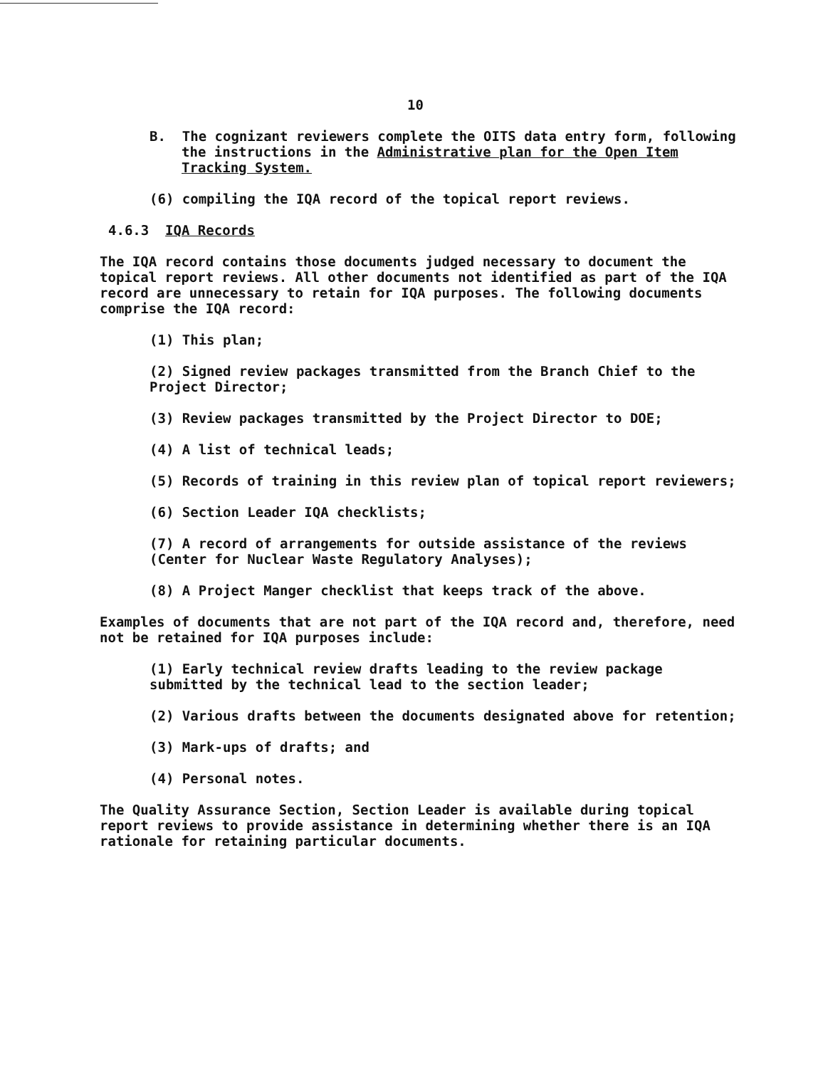10
B. The cognizant reviewers complete the OITS data entry form, following the instructions in the Administrative plan for the Open Item Tracking System.
(6) compiling the IQA record of the topical report reviews.
4.6.3 IQA Records
The IQA record contains those documents judged necessary to document the topical report reviews. All other documents not identified as part of the IQA record are unnecessary to retain for IQA purposes. The following documents comprise the IQA record:
(1) This plan;
(2) Signed review packages transmitted from the Branch Chief to the Project Director;
(3) Review packages transmitted by the Project Director to DOE;
(4) A list of technical leads;
(5) Records of training in this review plan of topical report reviewers;
(6) Section Leader IQA checklists;
(7) A record of arrangements for outside assistance of the reviews (Center for Nuclear Waste Regulatory Analyses);
(8) A Project Manger checklist that keeps track of the above.
Examples of documents that are not part of the IQA record and, therefore, need not be retained for IQA purposes include:
(1) Early technical review drafts leading to the review package submitted by the technical lead to the section leader;
(2) Various drafts between the documents designated above for retention;
(3) Mark-ups of drafts; and
(4) Personal notes.
The Quality Assurance Section, Section Leader is available during topical report reviews to provide assistance in determining whether there is an IQA rationale for retaining particular documents.